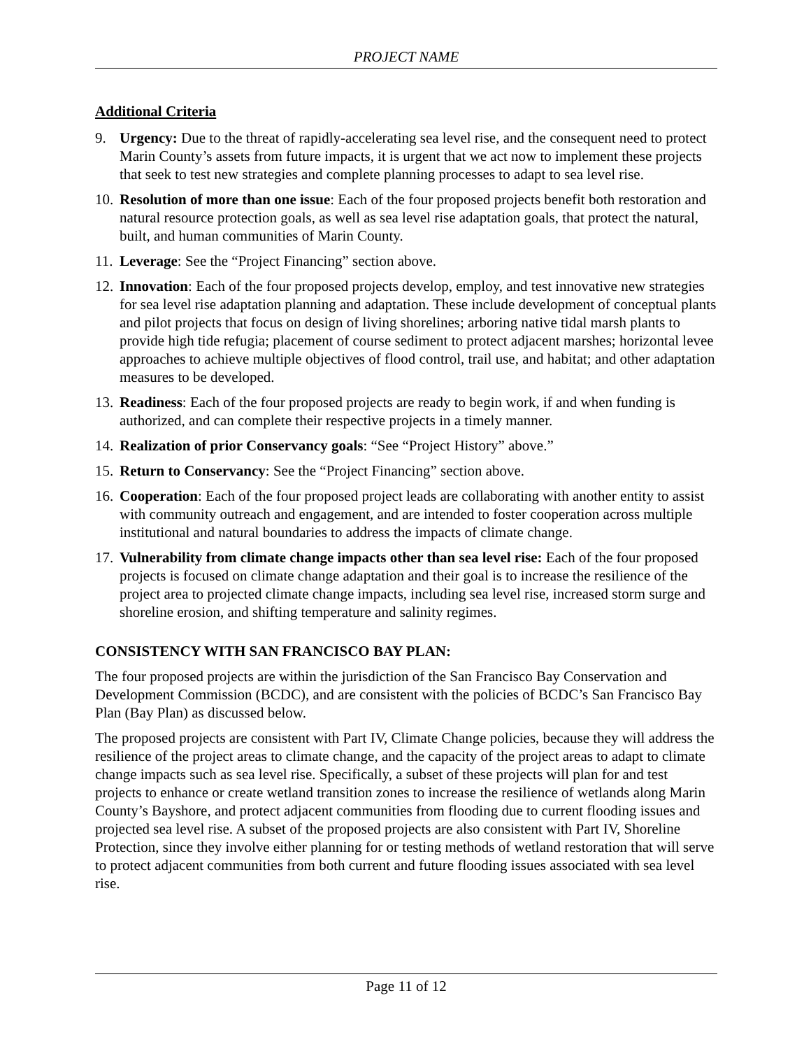PROJECT NAME
Additional Criteria
9. Urgency: Due to the threat of rapidly-accelerating sea level rise, and the consequent need to protect Marin County’s assets from future impacts, it is urgent that we act now to implement these projects that seek to test new strategies and complete planning processes to adapt to sea level rise.
10. Resolution of more than one issue: Each of the four proposed projects benefit both restoration and natural resource protection goals, as well as sea level rise adaptation goals, that protect the natural, built, and human communities of Marin County.
11. Leverage: See the “Project Financing” section above.
12. Innovation: Each of the four proposed projects develop, employ, and test innovative new strategies for sea level rise adaptation planning and adaptation. These include development of conceptual plants and pilot projects that focus on design of living shorelines; arboring native tidal marsh plants to provide high tide refugia; placement of course sediment to protect adjacent marshes; horizontal levee approaches to achieve multiple objectives of flood control, trail use, and habitat; and other adaptation measures to be developed.
13. Readiness: Each of the four proposed projects are ready to begin work, if and when funding is authorized, and can complete their respective projects in a timely manner.
14. Realization of prior Conservancy goals: “See “Project History” above.”
15. Return to Conservancy: See the “Project Financing” section above.
16. Cooperation: Each of the four proposed project leads are collaborating with another entity to assist with community outreach and engagement, and are intended to foster cooperation across multiple institutional and natural boundaries to address the impacts of climate change.
17. Vulnerability from climate change impacts other than sea level rise: Each of the four proposed projects is focused on climate change adaptation and their goal is to increase the resilience of the project area to projected climate change impacts, including sea level rise, increased storm surge and shoreline erosion, and shifting temperature and salinity regimes.
CONSISTENCY WITH SAN FRANCISCO BAY PLAN:
The four proposed projects are within the jurisdiction of the San Francisco Bay Conservation and Development Commission (BCDC), and are consistent with the policies of BCDC’s San Francisco Bay Plan (Bay Plan) as discussed below.
The proposed projects are consistent with Part IV, Climate Change policies, because they will address the resilience of the project areas to climate change, and the capacity of the project areas to adapt to climate change impacts such as sea level rise. Specifically, a subset of these projects will plan for and test projects to enhance or create wetland transition zones to increase the resilience of wetlands along Marin County’s Bayshore, and protect adjacent communities from flooding due to current flooding issues and projected sea level rise. A subset of the proposed projects are also consistent with Part IV, Shoreline Protection, since they involve either planning for or testing methods of wetland restoration that will serve to protect adjacent communities from both current and future flooding issues associated with sea level rise.
Page 11 of 12